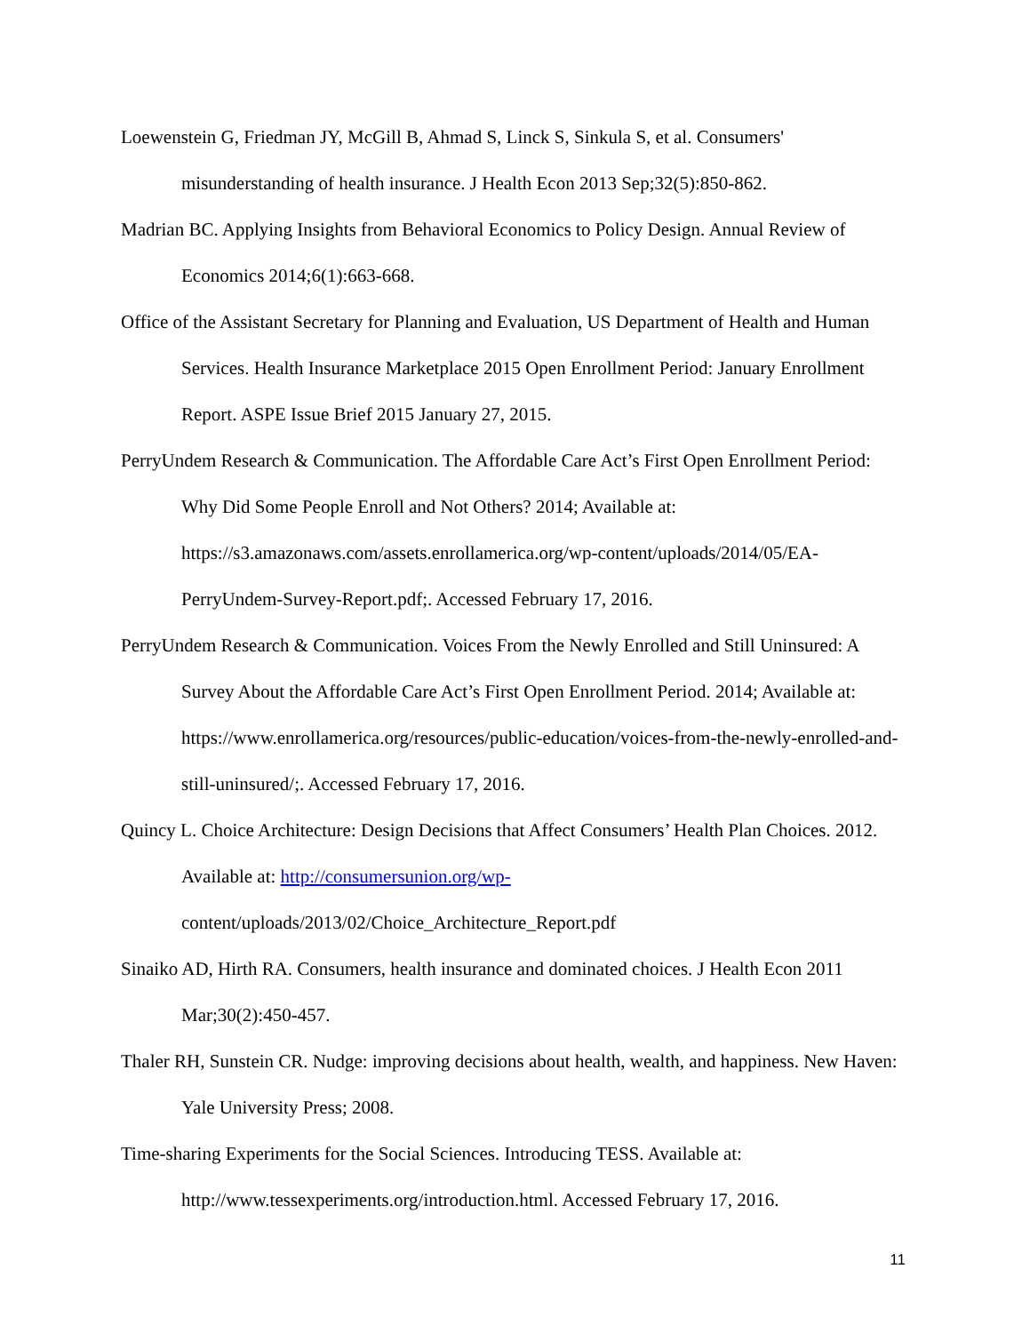Loewenstein G, Friedman JY, McGill B, Ahmad S, Linck S, Sinkula S, et al. Consumers' misunderstanding of health insurance. J Health Econ 2013 Sep;32(5):850-862.
Madrian BC. Applying Insights from Behavioral Economics to Policy Design. Annual Review of Economics 2014;6(1):663-668.
Office of the Assistant Secretary for Planning and Evaluation, US Department of Health and Human Services. Health Insurance Marketplace 2015 Open Enrollment Period: January Enrollment Report. ASPE Issue Brief 2015 January 27, 2015.
PerryUndem Research & Communication. The Affordable Care Act’s First Open Enrollment Period: Why Did Some People Enroll and Not Others? 2014; Available at: https://s3.amazonaws.com/assets.enrollamerica.org/wp-content/uploads/2014/05/EA-PerryUndem-Survey-Report.pdf;. Accessed February 17, 2016.
PerryUndem Research & Communication. Voices From the Newly Enrolled and Still Uninsured: A Survey About the Affordable Care Act’s First Open Enrollment Period. 2014; Available at: https://www.enrollamerica.org/resources/public-education/voices-from-the-newly-enrolled-and-still-uninsured/;. Accessed February 17, 2016.
Quincy L. Choice Architecture: Design Decisions that Affect Consumers’ Health Plan Choices. 2012. Available at: http://consumersunion.org/wp-
content/uploads/2013/02/Choice_Architecture_Report.pdf
Sinaiko AD, Hirth RA. Consumers, health insurance and dominated choices. J Health Econ 2011 Mar;30(2):450-457.
Thaler RH, Sunstein CR. Nudge: improving decisions about health, wealth, and happiness. New Haven: Yale University Press; 2008.
Time-sharing Experiments for the Social Sciences. Introducing TESS. Available at: http://www.tessexperiments.org/introduction.html. Accessed February 17, 2016.
11